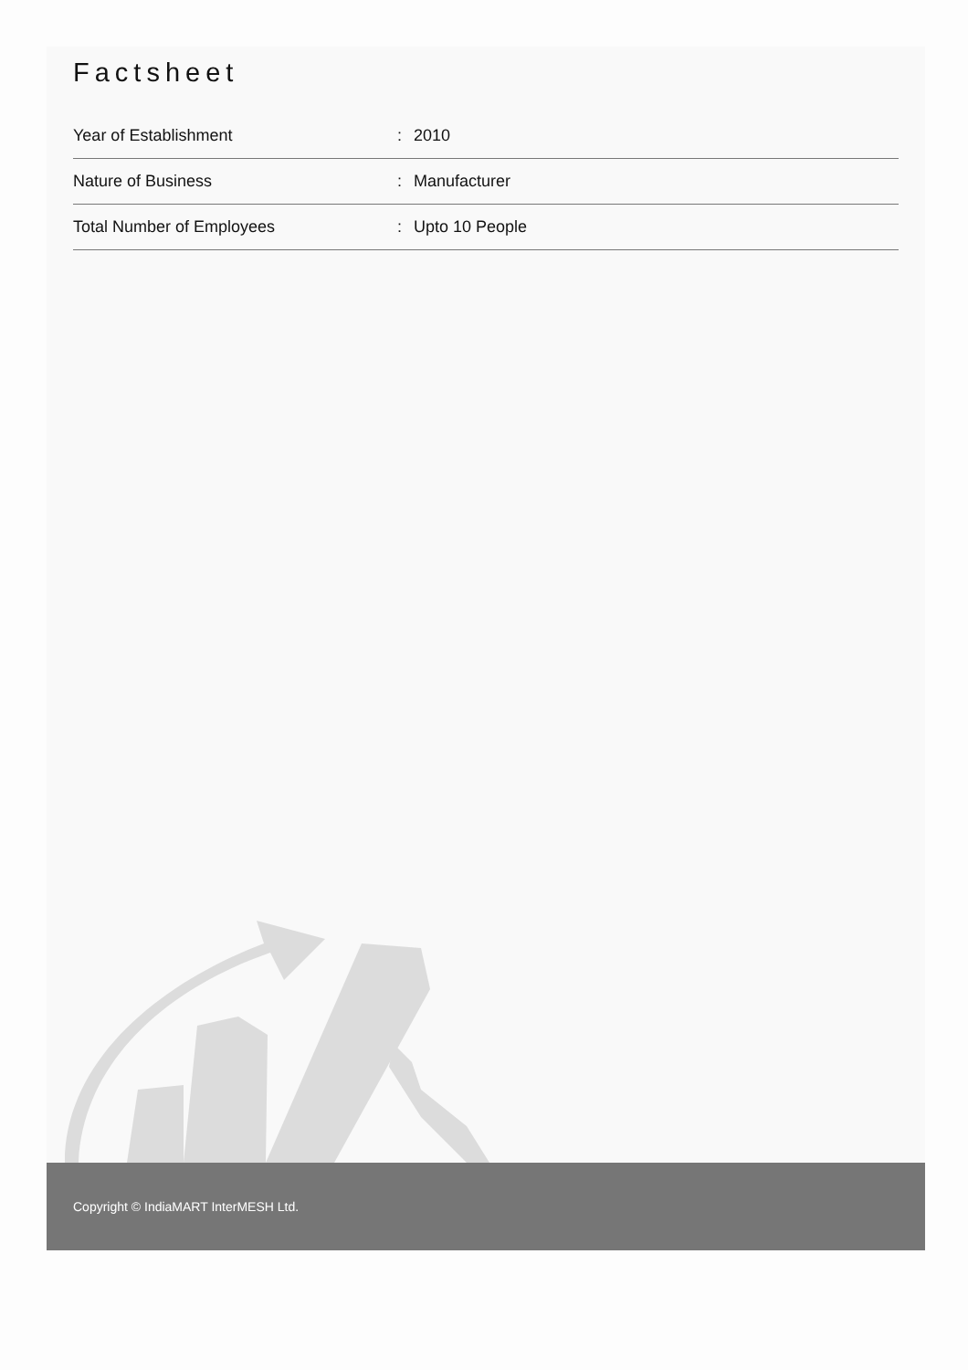Factsheet
| Year of Establishment | : | 2010 |
| Nature of Business | : | Manufacturer |
| Total Number of Employees | : | Upto 10 People |
Copyright © IndiaMART InterMESH Ltd.